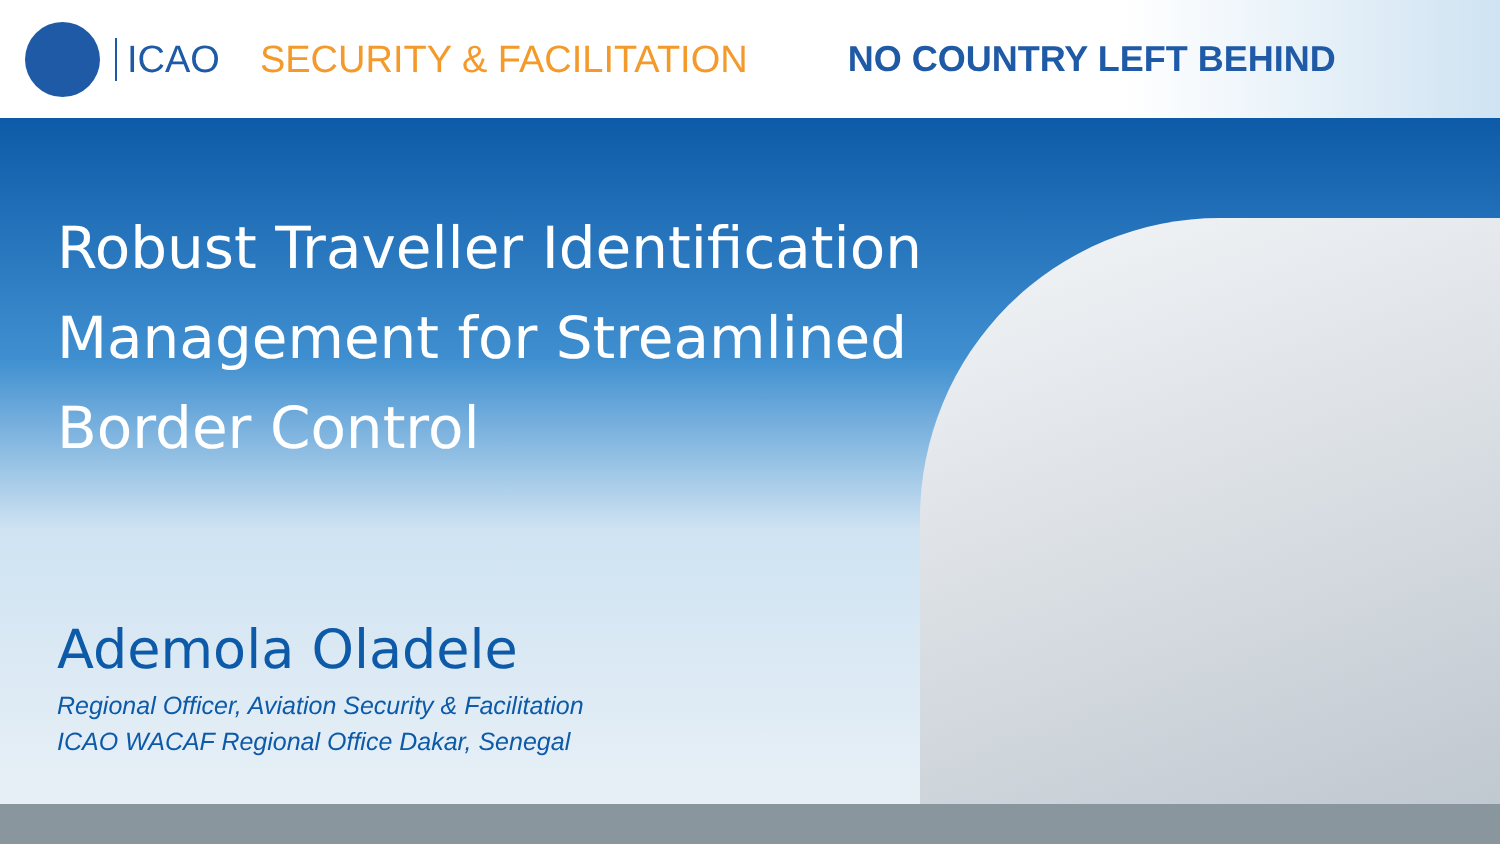ICAO SECURITY & FACILITATION NO COUNTRY LEFT BEHIND
Robust Traveller Identification
Management for Streamlined
Border Control
Ademola Oladele
Regional Officer, Aviation Security & Facilitation
ICAO WACAF Regional Office Dakar, Senegal